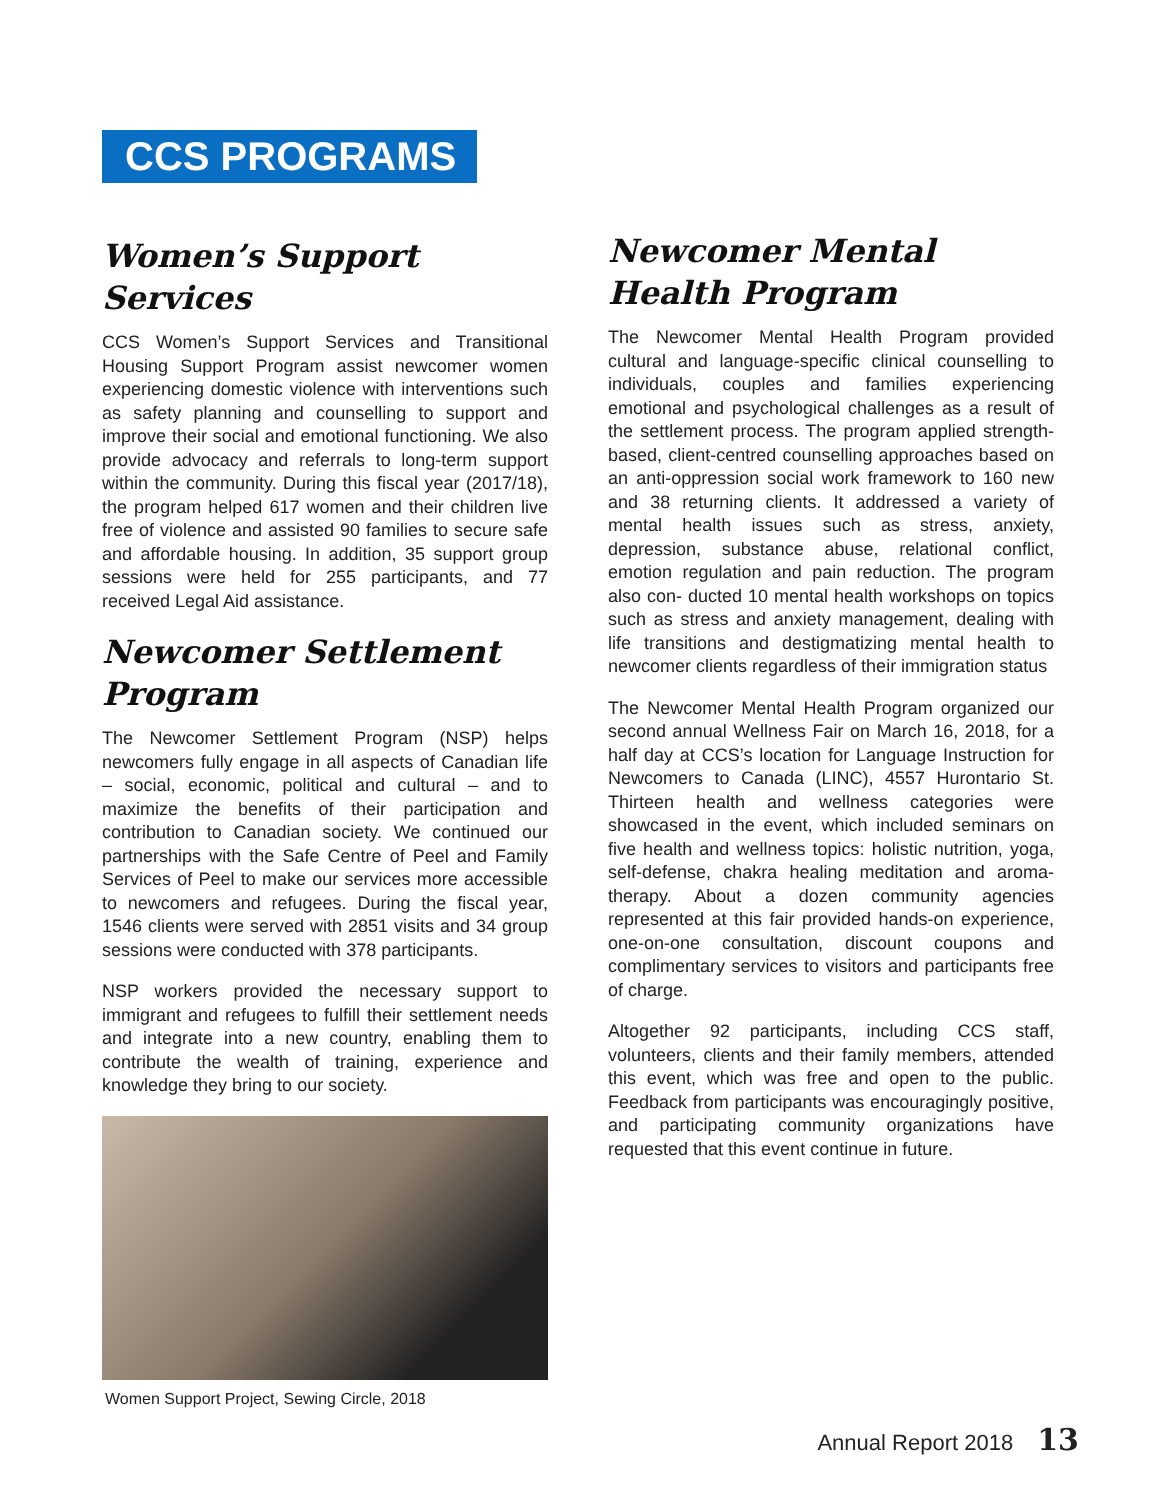CCS PROGRAMS
Women’s Support Services
CCS Women’s Support Services and Transitional Housing Support Program assist newcomer women experiencing domestic violence with interventions such as safety planning and counselling to support and improve their social and emotional functioning. We also provide advocacy and referrals to long-term support within the community. During this fiscal year (2017/18), the program helped 617 women and their children live free of violence and assisted 90 families to secure safe and affordable housing. In addition, 35 support group sessions were held for 255 participants, and 77 received Legal Aid assistance.
Newcomer Settlement Program
The Newcomer Settlement Program (NSP) helps newcomers fully engage in all aspects of Canadian life – social, economic, political and cultural – and to maximize the benefits of their participation and contribution to Canadian society. We continued our partnerships with the Safe Centre of Peel and Family Services of Peel to make our services more accessible to newcomers and refugees. During the fiscal year, 1546 clients were served with 2851 visits and 34 group sessions were conducted with 378 participants.
NSP workers provided the necessary support to immigrant and refugees to fulfill their settlement needs and integrate into a new country, enabling them to contribute the wealth of training, experience and knowledge they bring to our society.
Women Support Project, Sewing Circle, 2018
Newcomer Mental Health Program
The Newcomer Mental Health Program provided cultural and language-specific clinical counselling to individuals, couples and families experiencing emotional and psychological challenges as a result of the settlement process. The program applied strength-based, client-centred counselling approaches based on an anti-oppression social work framework to 160 new and 38 returning clients. It addressed a variety of mental health issues such as stress, anxiety, depression, substance abuse, relational conflict, emotion regulation and pain reduction. The program also con- ducted 10 mental health workshops on topics such as stress and anxiety management, dealing with life transitions and destigmatizing mental health to newcomer clients regardless of their immigration status
The Newcomer Mental Health Program organized our second annual Wellness Fair on March 16, 2018, for a half day at CCS’s location for Language Instruction for Newcomers to Canada (LINC), 4557 Hurontario St. Thirteen health and wellness categories were showcased in the event, which included seminars on five health and wellness topics: holistic nutrition, yoga, self-defense, chakra healing meditation and aroma-therapy. About a dozen community agencies represented at this fair provided hands-on experience, one-on-one consultation, discount coupons and complimentary services to visitors and participants free of charge.
Altogether 92 participants, including CCS staff, volunteers, clients and their family members, attended this event, which was free and open to the public. Feedback from participants was encouragingly positive, and participating community organizations have requested that this event continue in future.
Annual Report 2018 13